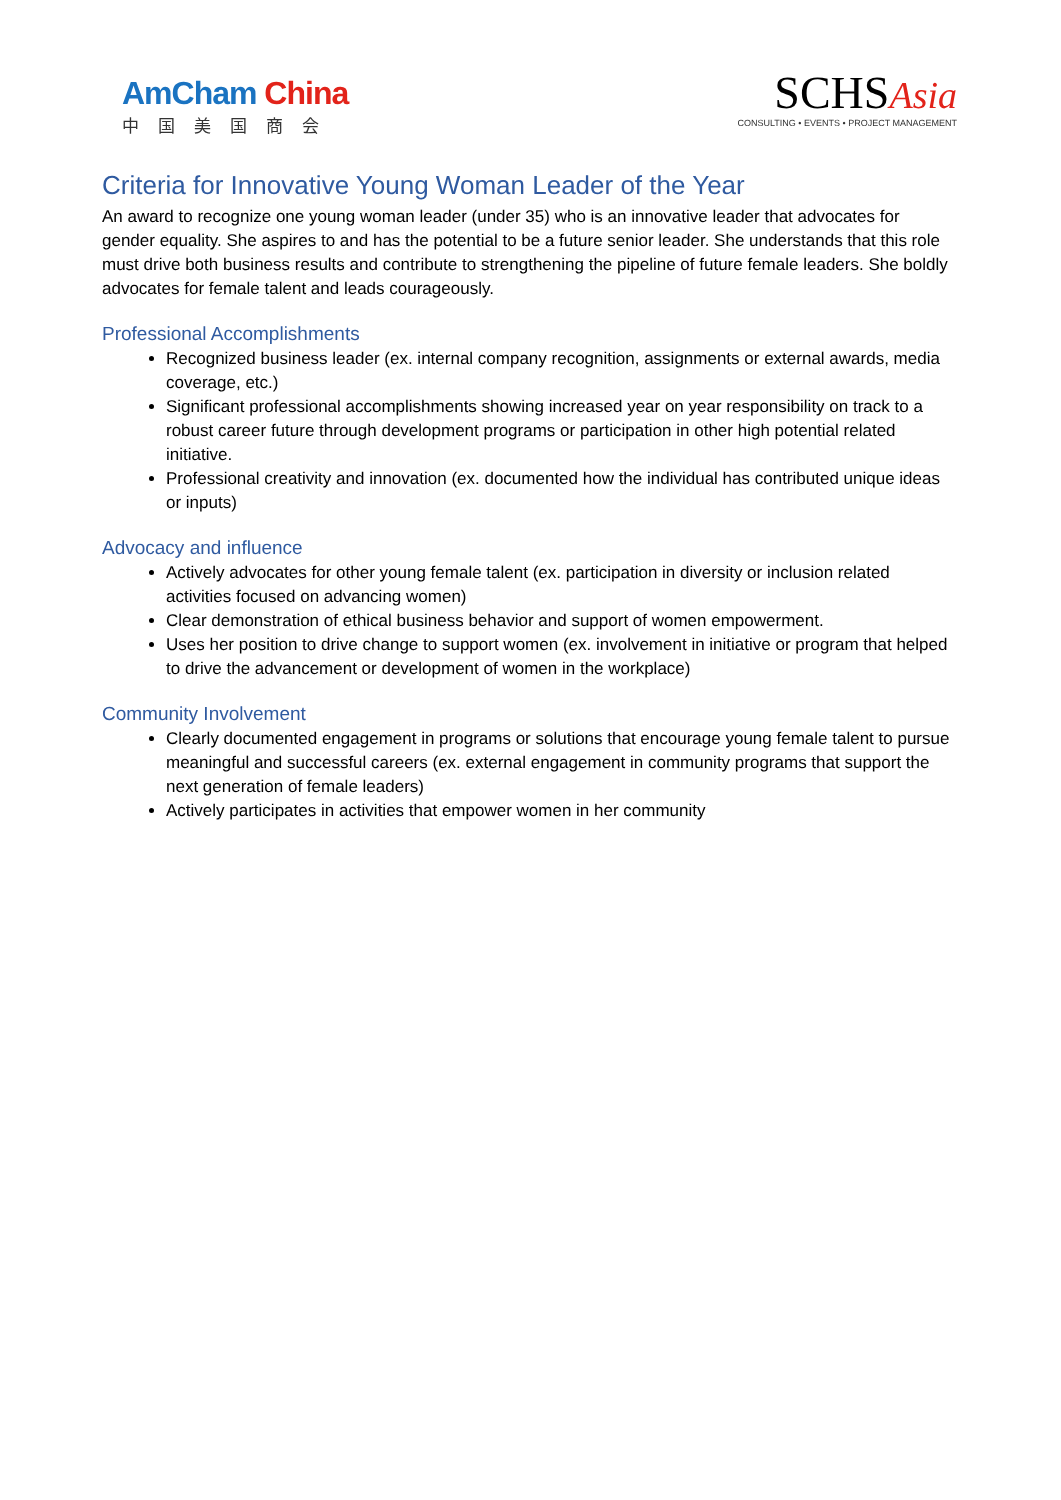AmCham China
中国美国商会
SCHSAsia
CONSULTING • EVENTS • PROJECT MANAGEMENT
Criteria for Innovative Young Woman Leader of the Year
An award to recognize one young woman leader (under 35) who is an innovative leader that advocates for gender equality. She aspires to and has the potential to be a future senior leader. She understands that this role must drive both business results and contribute to strengthening the pipeline of future female leaders. She boldly advocates for female talent and leads courageously.
Professional Accomplishments
Recognized business leader (ex. internal company recognition, assignments or external awards, media coverage, etc.)
Significant professional accomplishments showing increased year on year responsibility on track to a robust career future through development programs or participation in other high potential related initiative.
Professional creativity and innovation (ex. documented how the individual has contributed unique ideas or inputs)
Advocacy and influence
Actively advocates for other young female talent (ex. participation in diversity or inclusion related activities focused on advancing women)
Clear demonstration of ethical business behavior and support of women empowerment.
Uses her position to drive change to support women (ex. involvement in initiative or program that helped to drive the advancement or development of women in the workplace)
Community Involvement
Clearly documented engagement in programs or solutions that encourage young female talent to pursue meaningful and successful careers (ex. external engagement in community programs that support the next generation of female leaders)
Actively participates in activities that empower women in her community